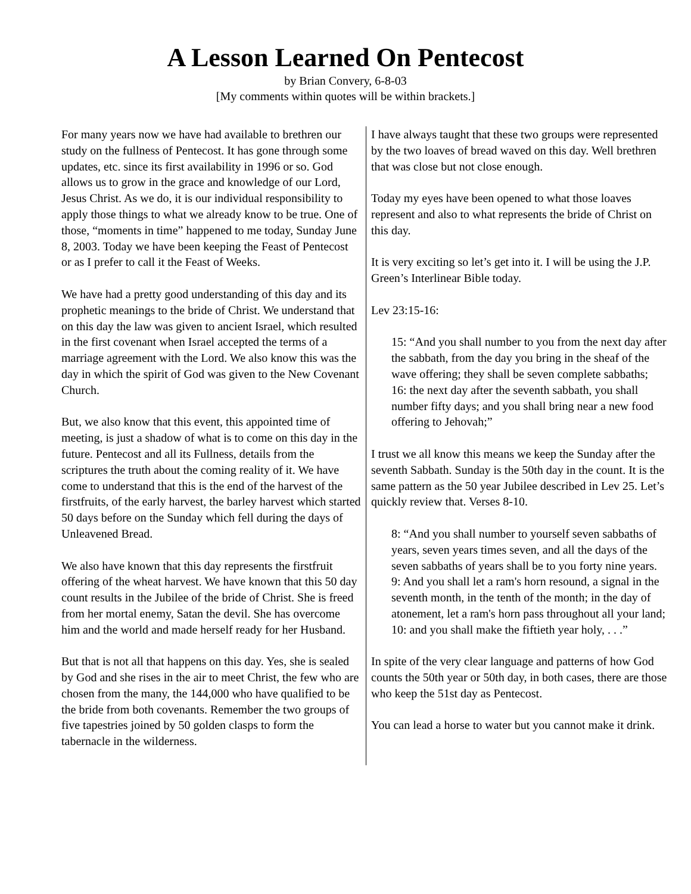A Lesson Learned On Pentecost
by Brian Convery, 6-8-03
[My comments within quotes will be within brackets.]
For many years now we have had available to brethren our study on the fullness of Pentecost. It has gone through some updates, etc. since its first availability in 1996 or so. God allows us to grow in the grace and knowledge of our Lord, Jesus Christ. As we do, it is our individual responsibility to apply those things to what we already know to be true. One of those, “moments in time” happened to me today, Sunday June 8, 2003. Today we have been keeping the Feast of Pentecost or as I prefer to call it the Feast of Weeks.
We have had a pretty good understanding of this day and its prophetic meanings to the bride of Christ. We understand that on this day the law was given to ancient Israel, which resulted in the first covenant when Israel accepted the terms of a marriage agreement with the Lord. We also know this was the day in which the spirit of God was given to the New Covenant Church.
But, we also know that this event, this appointed time of meeting, is just a shadow of what is to come on this day in the future. Pentecost and all its Fullness, details from the scriptures the truth about the coming reality of it. We have come to understand that this is the end of the harvest of the firstfruits, of the early harvest, the barley harvest which started 50 days before on the Sunday which fell during the days of Unleavened Bread.
We also have known that this day represents the firstfruit offering of the wheat harvest. We have known that this 50 day count results in the Jubilee of the bride of Christ. She is freed from her mortal enemy, Satan the devil. She has overcome him and the world and made herself ready for her Husband.
But that is not all that happens on this day. Yes, she is sealed by God and she rises in the air to meet Christ, the few who are chosen from the many, the 144,000 who have qualified to be the bride from both covenants. Remember the two groups of five tapestries joined by 50 golden clasps to form the tabernacle in the wilderness.
I have always taught that these two groups were represented by the two loaves of bread waved on this day. Well brethren that was close but not close enough.
Today my eyes have been opened to what those loaves represent and also to what represents the bride of Christ on this day.
It is very exciting so let’s get into it. I will be using the J.P. Green’s Interlinear Bible today.
Lev 23:15-16:
15: “And you shall number to you from the next day after the sabbath, from the day you bring in the sheaf of the wave offering; they shall be seven complete sabbaths;
16: the next day after the seventh sabbath, you shall number fifty days; and you shall bring near a new food offering to Jehovah;”
I trust we all know this means we keep the Sunday after the seventh Sabbath. Sunday is the 50th day in the count. It is the same pattern as the 50 year Jubilee described in Lev 25. Let’s quickly review that. Verses 8-10.
8: “And you shall number to yourself seven sabbaths of years, seven years times seven, and all the days of the seven sabbaths of years shall be to you forty nine years.
9: And you shall let a ram's horn resound, a signal in the seventh month, in the tenth of the month; in the day of atonement, let a ram's horn pass throughout all your land;
10: and you shall make the fiftieth year holy, . . .”
In spite of the very clear language and patterns of how God counts the 50th year or 50th day, in both cases, there are those who keep the 51st day as Pentecost.
You can lead a horse to water but you cannot make it drink.